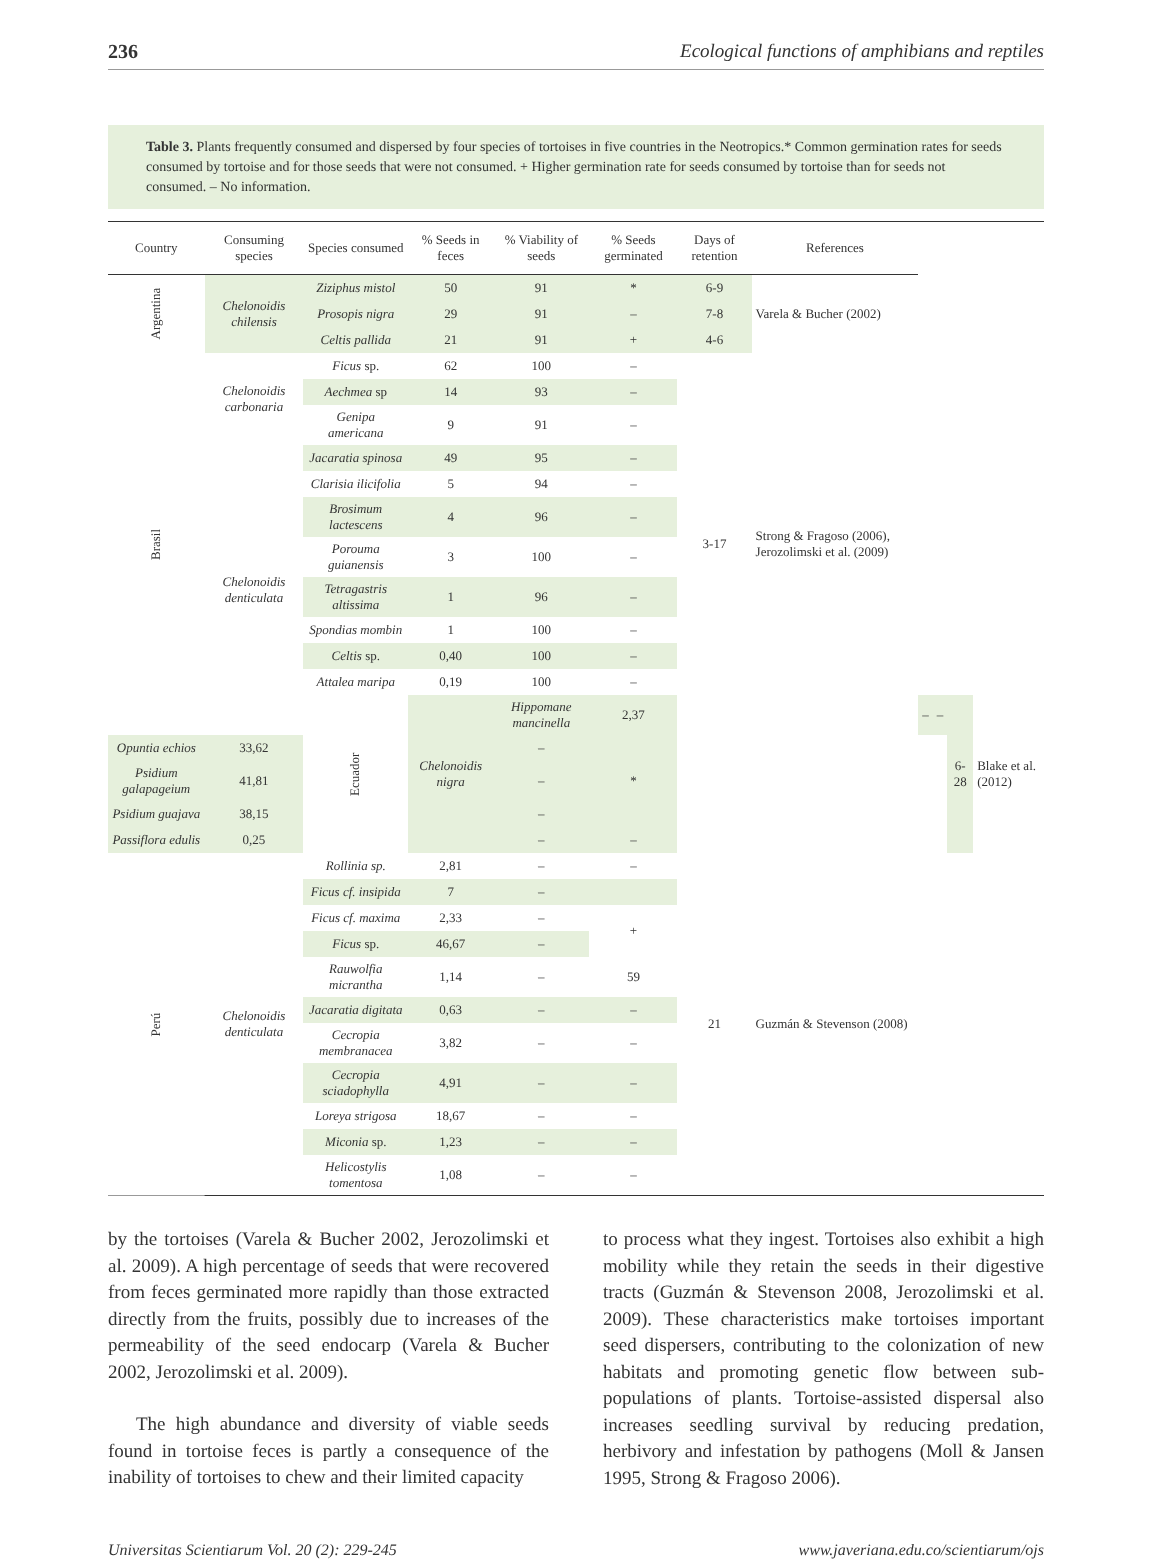236 Ecological functions of amphibians and reptiles
Table 3. Plants frequently consumed and dispersed by four species of tortoises in five countries in the Neotropics.* Common germination rates for seeds consumed by tortoise and for those seeds that were not consumed. + Higher germination rate for seeds consumed by tortoise than for seeds not consumed. – No information.
| Country | Consuming species | Species consumed | % Seeds in feces | % Viability of seeds | % Seeds germinated | Days of retention | References | | | | |
| --- | --- | --- | --- | --- | --- | --- | --- | --- | --- | --- | --- |
| Argentina | Chelonoidis chilensis | Ziziphus mistol | 50 | 91 | * | 6-9 | Varela & Bucher (2002) | | | | |
| | | Prosopis nigra | 29 | 91 | – | 7-8 | | | | | |
| | | Celtis pallida | 21 | 91 | + | 4-6 | | | | | |
| Brasil | Chelonoidis carbonaria | Ficus sp. | 62 | 100 | – | 3-17 | Strong & Fragoso (2006), Jerozolimski et al. (2009) | | | | |
| | | Aechmea sp | 14 | 93 | – | | | | | | |
| | | Genipa americana | 9 | 91 | – | | | | | | |
| | Chelonoidis denticulata | Jacaratia spinosa | 49 | 95 | – | | | | | | |
| | | Clarisia ilicifolia | 5 | 94 | – | | | | | | |
| | | Brosimum lactescens | 4 | 96 | – | | | | | | |
| | | Porouma guianensis | 3 | 100 | – | | | | | | |
| | | Tetragastris altissima | 1 | 96 | – | | | | | | |
| | | Spondias mombin | 1 | 100 | – | | | | | | |
| | | Celtis sp. | 0,40 | 100 | – | | | | | | |
| | | Attalea maripa | 0,19 | 100 | – | | | | | | |
| | | Ecuador | Chelonoidis nigra | Hippomane mancinella | 2,37 | | | – | – | 6-28 | Blake et al. (2012) |
| Opuntia echios | 33,62 | | | – | | | | | | | |
| Psidium galapageium | 41,81 | | | – | * | | | | | | |
| Psidium guajava | 38,15 | | | – | | | | | | | |
| Passiflora edulis | 0,25 | | | – | – | | | | | | |
| Perú | Chelonoidis denticulata | Rollinia sp. | 2,81 | – | – | 21 | Guzmán & Stevenson (2008) | | | | |
| | | Ficus cf. insipida | 7 | – | | | | | | | |
| | | Ficus cf. maxima | 2,33 | – | + | | | | | | |
| | | Ficus sp. | 46,67 | – | | | | | | | |
| | | Rauwolfia micrantha | 1,14 | – | 59 | | | | | | |
| | | Jacaratia digitata | 0,63 | – | – | | | | | | |
| | | Cecropia membranacea | 3,82 | – | – | | | | | | |
| | | Cecropia sciadophylla | 4,91 | – | – | | | | | | |
| | | Loreya strigosa | 18,67 | – | – | | | | | | |
| | | Miconia sp. | 1,23 | – | – | | | | | | |
| | | Helicostylis tomentosa | 1,08 | – | – | | | | | | |
by the tortoises (Varela & Bucher 2002, Jerozolimski et al. 2009). A high percentage of seeds that were recovered from feces germinated more rapidly than those extracted directly from the fruits, possibly due to increases of the permeability of the seed endocarp (Varela & Bucher 2002, Jerozolimski et al. 2009).
The high abundance and diversity of viable seeds found in tortoise feces is partly a consequence of the inability of tortoises to chew and their limited capacity
to process what they ingest. Tortoises also exhibit a high mobility while they retain the seeds in their digestive tracts (Guzmán & Stevenson 2008, Jerozolimski et al. 2009). These characteristics make tortoises important seed dispersers, contributing to the colonization of new habitats and promoting genetic flow between sub-populations of plants. Tortoise-assisted dispersal also increases seedling survival by reducing predation, herbivory and infestation by pathogens (Moll & Jansen 1995, Strong & Fragoso 2006).
Universitas Scientiarum Vol. 20 (2): 229-245 www.javeriana.edu.co/scientiarum/ojs